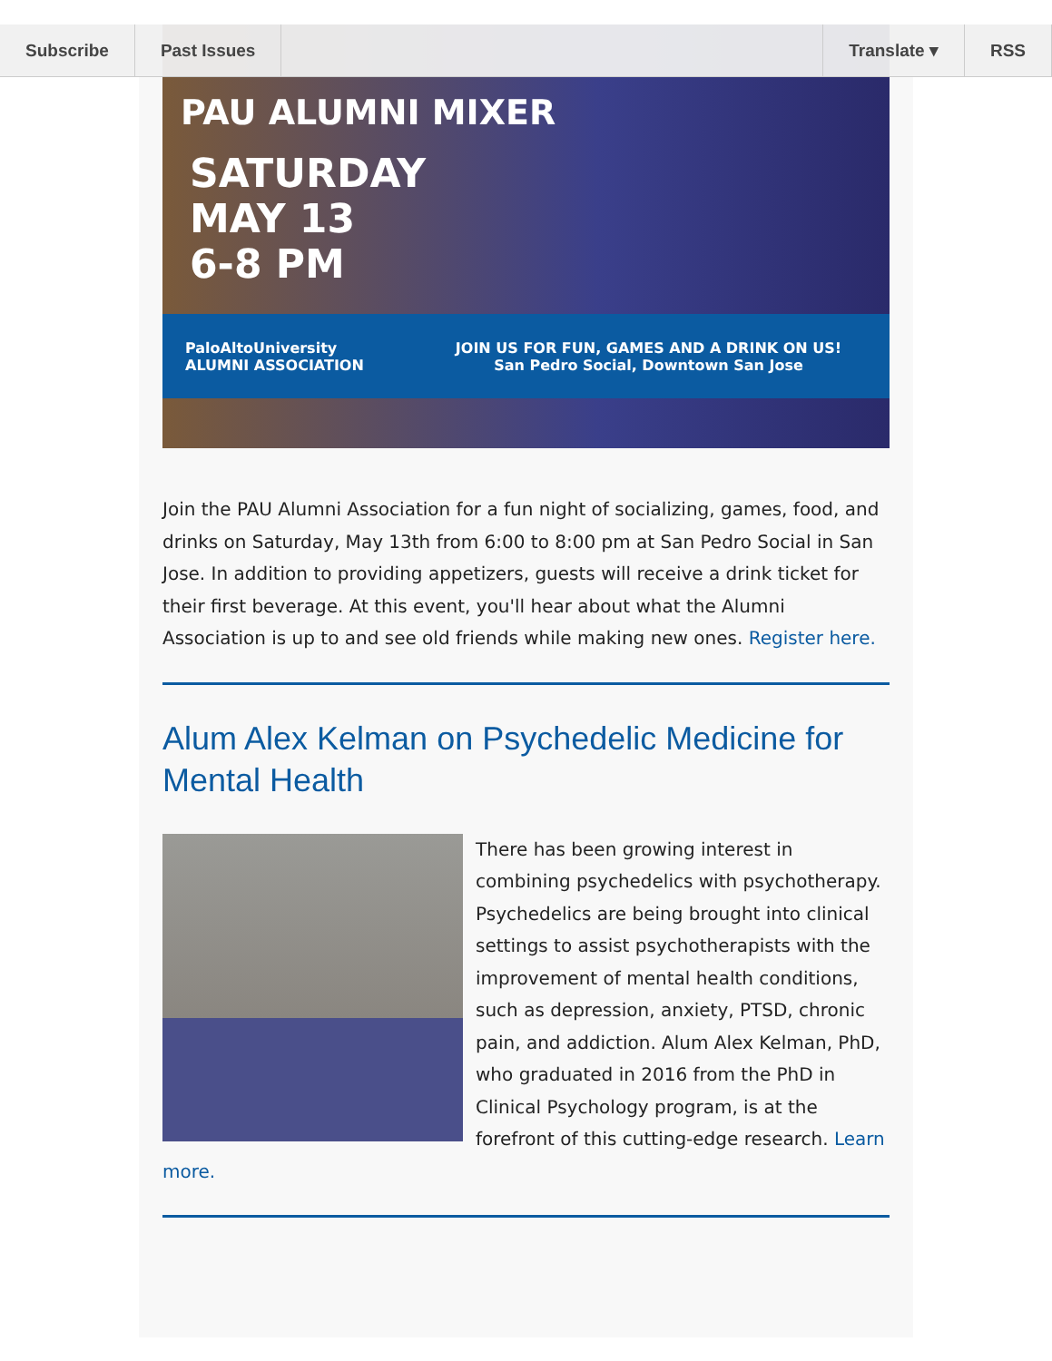Subscribe Past Issues Translate ▾ RSS
PAU ALUMNI MIXER
SATURDAY
MAY 13
6-8 PM
PaloAltoUniversity
ALUMNI ASSOCIATION
JOIN US FOR FUN, GAMES AND A DRINK ON US!
San Pedro Social, Downtown San Jose
Join the PAU Alumni Association for a fun night of socializing, games, food, and drinks on Saturday, May 13th from 6:00 to 8:00 pm at San Pedro Social in San Jose. In addition to providing appetizers, guests will receive a drink ticket for their first beverage. At this event, you'll hear about what the Alumni Association is up to and see old friends while making new ones. Register here.
Alum Alex Kelman on Psychedelic Medicine for Mental Health
There has been growing interest in combining psychedelics with psychotherapy. Psychedelics are being brought into clinical settings to assist psychotherapists with the improvement of mental health conditions, such as depression, anxiety, PTSD, chronic pain, and addiction. Alum Alex Kelman, PhD, who graduated in 2016 from the PhD in Clinical Psychology program, is at the forefront of this cutting-edge research. Learn more.